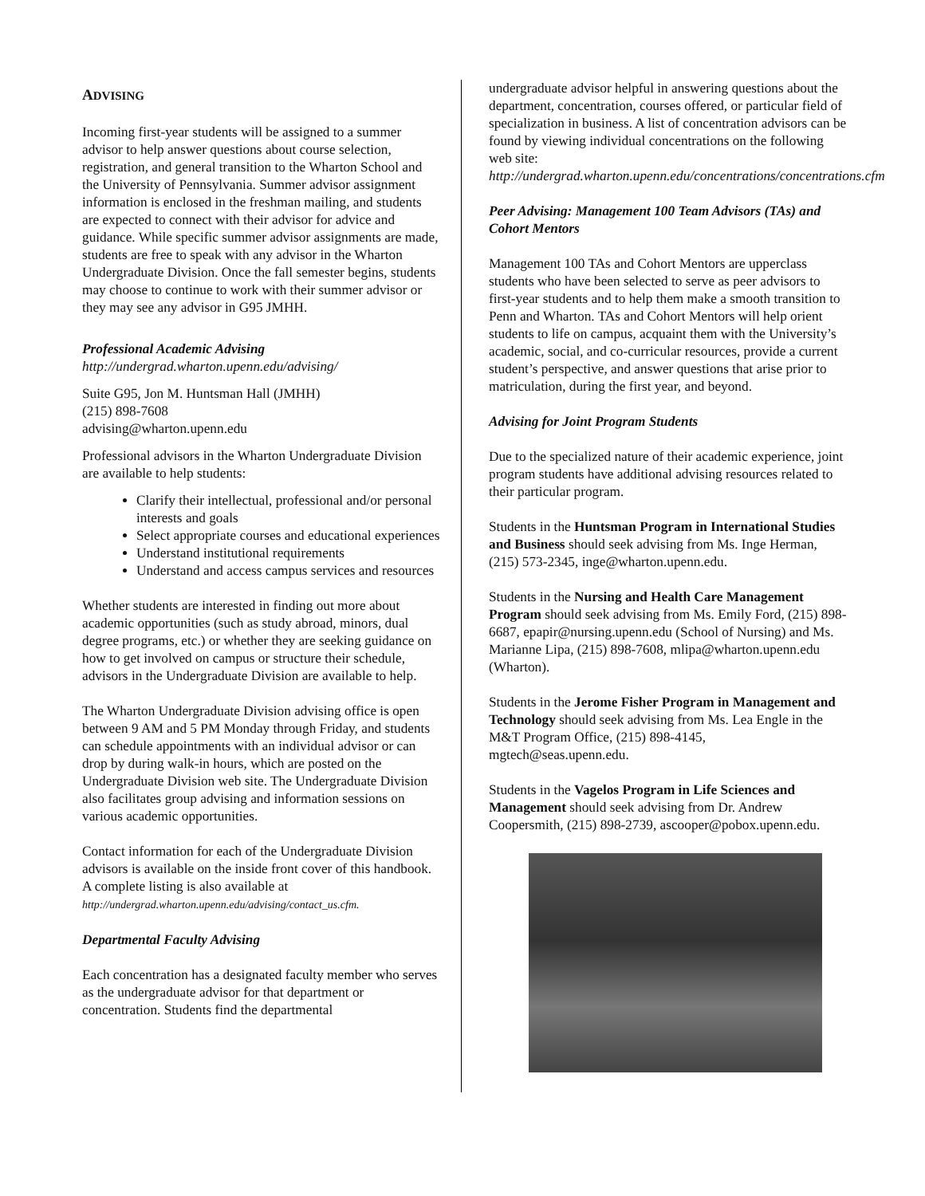ADVISING
Incoming first-year students will be assigned to a summer advisor to help answer questions about course selection, registration, and general transition to the Wharton School and the University of Pennsylvania. Summer advisor assignment information is enclosed in the freshman mailing, and students are expected to connect with their advisor for advice and guidance. While specific summer advisor assignments are made, students are free to speak with any advisor in the Wharton Undergraduate Division. Once the fall semester begins, students may choose to continue to work with their summer advisor or they may see any advisor in G95 JMHH.
Professional Academic Advising
http://undergrad.wharton.upenn.edu/advising/
Suite G95, Jon M. Huntsman Hall (JMHH)
(215) 898-7608
advising@wharton.upenn.edu
Professional advisors in the Wharton Undergraduate Division are available to help students:
Clarify their intellectual, professional and/or personal interests and goals
Select appropriate courses and educational experiences
Understand institutional requirements
Understand and access campus services and resources
Whether students are interested in finding out more about academic opportunities (such as study abroad, minors, dual degree programs, etc.) or whether they are seeking guidance on how to get involved on campus or structure their schedule, advisors in the Undergraduate Division are available to help.
The Wharton Undergraduate Division advising office is open between 9 AM and 5 PM Monday through Friday, and students can schedule appointments with an individual advisor or can drop by during walk-in hours, which are posted on the Undergraduate Division web site. The Undergraduate Division also facilitates group advising and information sessions on various academic opportunities.
Contact information for each of the Undergraduate Division advisors is available on the inside front cover of this handbook. A complete listing is also available at http://undergrad.wharton.upenn.edu/advising/contact_us.cfm.
Departmental Faculty Advising
Each concentration has a designated faculty member who serves as the undergraduate advisor for that department or concentration. Students find the departmental
undergraduate advisor helpful in answering questions about the department, concentration, courses offered, or particular field of specialization in business. A list of concentration advisors can be found by viewing individual concentrations on the following web site: http://undergrad.wharton.upenn.edu/concentrations/concentrations.cfm
Peer Advising: Management 100 Team Advisors (TAs) and Cohort Mentors
Management 100 TAs and Cohort Mentors are upperclass students who have been selected to serve as peer advisors to first-year students and to help them make a smooth transition to Penn and Wharton. TAs and Cohort Mentors will help orient students to life on campus, acquaint them with the University’s academic, social, and co-curricular resources, provide a current student’s perspective, and answer questions that arise prior to matriculation, during the first year, and beyond.
Advising for Joint Program Students
Due to the specialized nature of their academic experience, joint program students have additional advising resources related to their particular program.
Students in the Huntsman Program in International Studies and Business should seek advising from Ms. Inge Herman, (215) 573-2345, inge@wharton.upenn.edu.
Students in the Nursing and Health Care Management Program should seek advising from Ms. Emily Ford, (215) 898-6687, epapir@nursing.upenn.edu (School of Nursing) and Ms. Marianne Lipa, (215) 898-7608, mlipa@wharton.upenn.edu (Wharton).
Students in the Jerome Fisher Program in Management and Technology should seek advising from Ms. Lea Engle in the M&T Program Office, (215) 898-4145, mgtech@seas.upenn.edu.
Students in the Vagelos Program in Life Sciences and Management should seek advising from Dr. Andrew Coopersmith, (215) 898-2739, ascooper@pobox.upenn.edu.